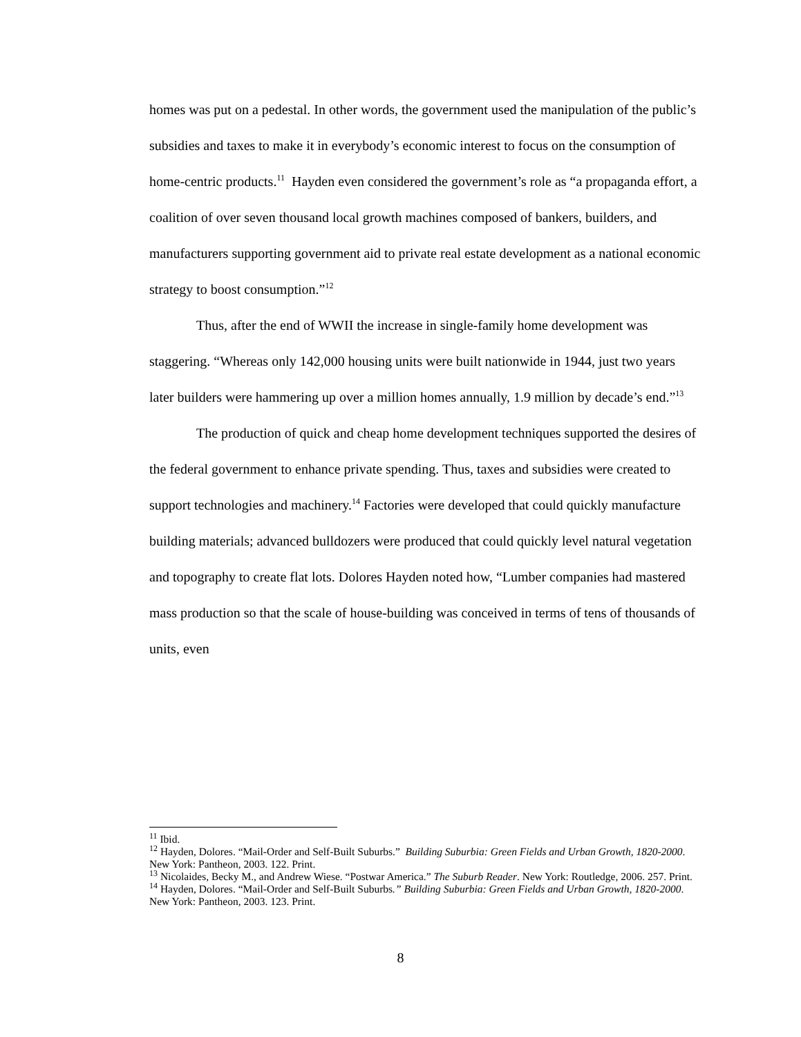homes was put on a pedestal. In other words, the government used the manipulation of the public’s subsidies and taxes to make it in everybody’s economic interest to focus on the consumption of home-centric products.<sup>11</sup> Hayden even considered the government’s role as “a propaganda effort, a coalition of over seven thousand local growth machines composed of bankers, builders, and manufacturers supporting government aid to private real estate development as a national economic strategy to boost consumption.”<sup>12</sup>
Thus, after the end of WWII the increase in single-family home development was staggering. “Whereas only 142,000 housing units were built nationwide in 1944, just two years later builders were hammering up over a million homes annually, 1.9 million by decade’s end.”<sup>13</sup>
The production of quick and cheap home development techniques supported the desires of the federal government to enhance private spending. Thus, taxes and subsidies were created to support technologies and machinery.<sup>14</sup> Factories were developed that could quickly manufacture building materials; advanced bulldozers were produced that could quickly level natural vegetation and topography to create flat lots. Dolores Hayden noted how, “Lumber companies had mastered mass production so that the scale of house-building was conceived in terms of tens of thousands of units, even
<sup>11</sup> Ibid.
<sup>12</sup> Hayden, Dolores. “Mail-Order and Self-Built Suburbs.” Building Suburbia: Green Fields and Urban Growth, 1820-2000. New York: Pantheon, 2003. 122. Print.
<sup>13</sup> Nicolaides, Becky M., and Andrew Wiese. “Postwar America.” The Suburb Reader. New York: Routledge, 2006. 257. Print.
<sup>14</sup> Hayden, Dolores. “Mail-Order and Self-Built Suburbs.” Building Suburbia: Green Fields and Urban Growth, 1820-2000. New York: Pantheon, 2003. 123. Print.
8